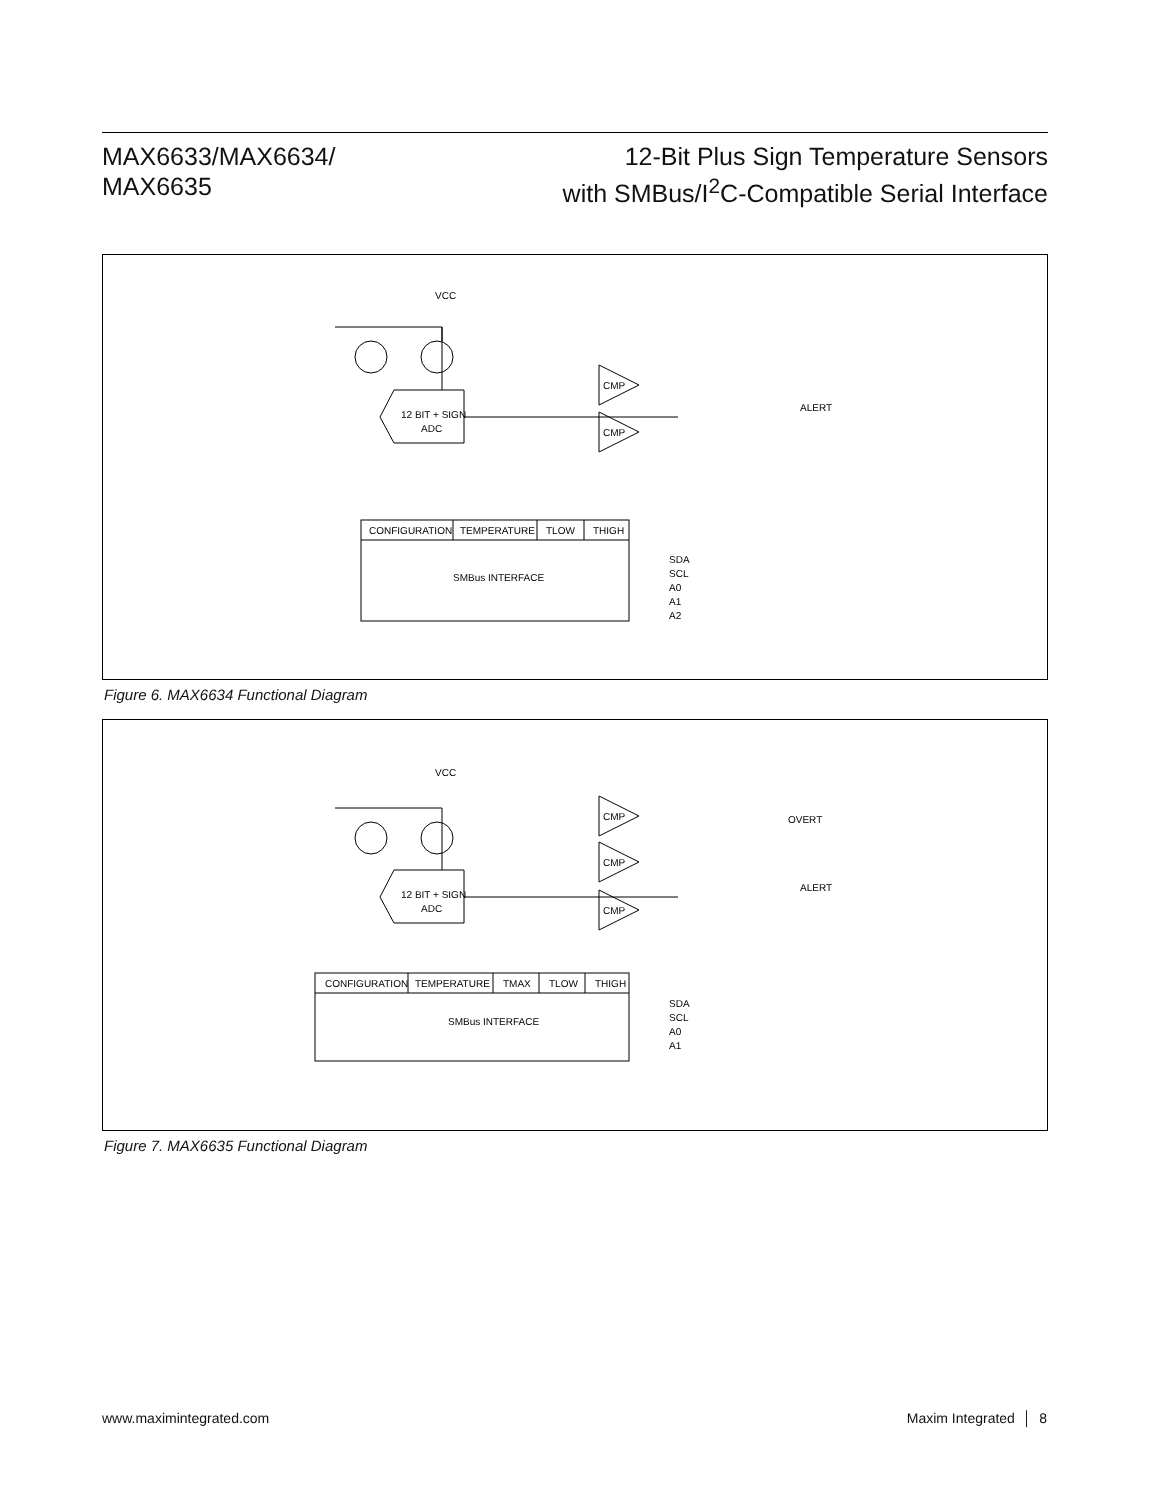MAX6633/MAX6634/
MAX6635
12-Bit Plus Sign Temperature Sensors
with SMBus/I<sup>2</sup>C-Compatible Serial Interface
VCC
12 BIT + SIGN
ADC
CMP
CMP
ALERT
CONFIGURATION
TEMPERATURE
TLOW
THIGH
SMBus INTERFACE
SDA
SCL
A0
A1
A2
Figure 6. MAX6634 Functional Diagram
VCC
12 BIT + SIGN
ADC
CMP
CMP
CMP
OVERT
ALERT
CONFIGURATION
TEMPERATURE
TMAX
TLOW
THIGH
SMBus INTERFACE
SDA
SCL
A0
A1
Figure 7. MAX6635 Functional Diagram
www.maximintegrated.com Maxim Integrated │ 8